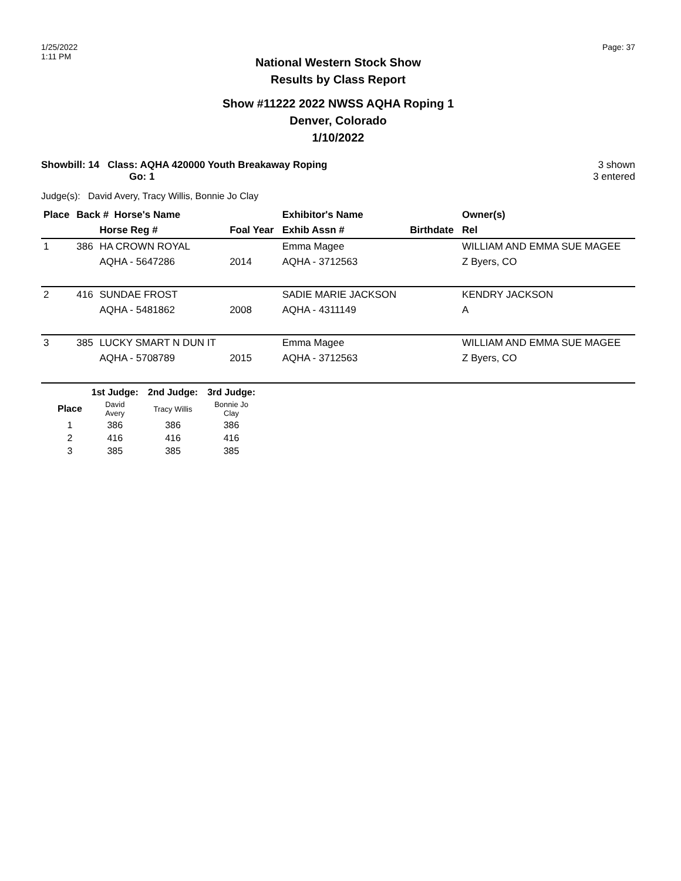1/25/2022
1:11 PM
Page: 37
National Western Stock Show
Results by Class Report
Show #11222 2022 NWSS AQHA Roping 1
Denver, Colorado
1/10/2022
Showbill: 14 Class: AQHA 420000 Youth Breakaway Roping
Go: 1
3 shown
3 entered
Judge(s): David Avery, Tracy Willis, Bonnie Jo Clay
| Place | Back # Horse's Name | | | Exhibitor's Name | | Owner(s) |
| --- | --- | --- | --- | --- | --- | --- |
| | | Horse Reg # | Foal Year | Exhib Assn # | Birthdate | Rel |
| 1 | 386 | HA CROWN ROYAL | | Emma Magee | | WILLIAM AND EMMA SUE MAGEE |
| | | AQHA - 5647286 | 2014 | AQHA - 3712563 | | Z Byers, CO |
| 2 | 416 | SUNDAE FROST | | SADIE MARIE JACKSON | | KENDRY JACKSON |
| | | AQHA - 5481862 | 2008 | AQHA - 4311149 | | A |
| 3 | 385 | LUCKY SMART N DUN IT | | Emma Magee | | WILLIAM AND EMMA SUE MAGEE |
| | | AQHA - 5708789 | 2015 | AQHA - 3712563 | | Z Byers, CO |
| | 1st Judge: | 2nd Judge: | 3rd Judge: |
| --- | --- | --- | --- |
| Place | David Avery | Tracy Willis | Bonnie Jo Clay |
| 1 | 386 | 386 | 386 |
| 2 | 416 | 416 | 416 |
| 3 | 385 | 385 | 385 |